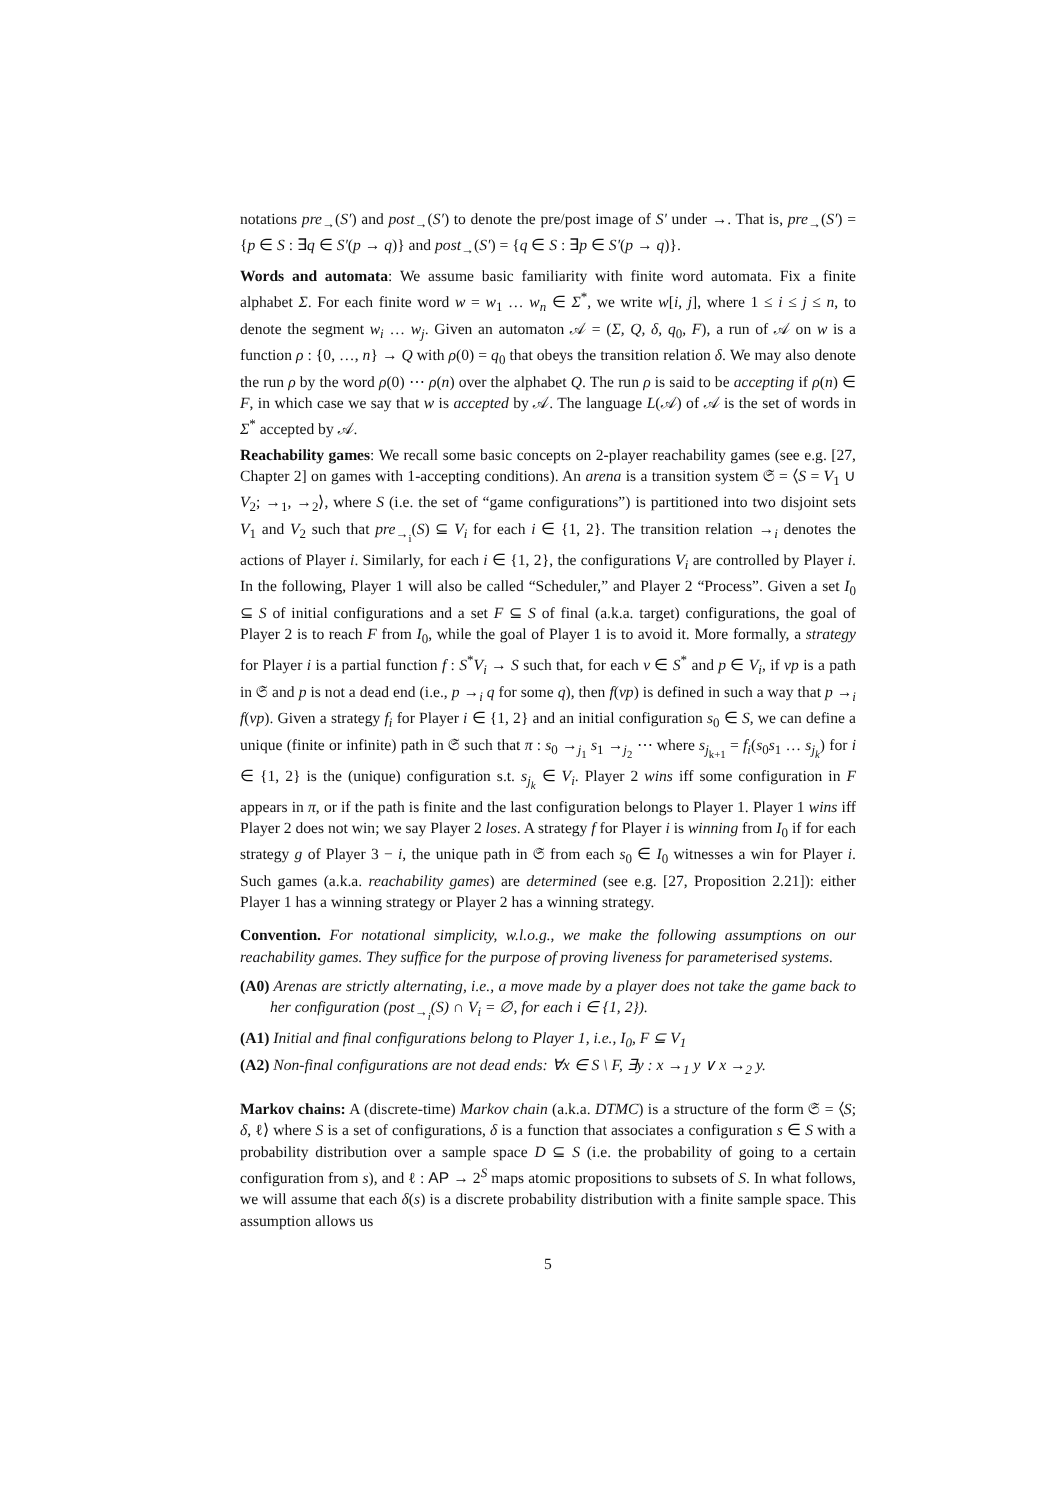notations pre<sub>→</sub>(S′) and post<sub>→</sub>(S′) to denote the pre/post image of S′ under →. That is, pre<sub>→</sub>(S′) = {p ∈ S : ∃q ∈ S′(p → q)} and post<sub>→</sub>(S′) = {q ∈ S : ∃p ∈ S′(p → q)}.
Words and automata: We assume basic familiarity with finite word automata. Fix a finite alphabet Σ. For each finite word w = w<sub>1</sub> … w<sub>n</sub> ∈ Σ<sup>*</sup>, we write w[i, j], where 1 ≤ i ≤ j ≤ n, to denote the segment w<sub>i</sub> … w<sub>j</sub>. Given an automaton 𝒜 = (Σ, Q, δ, q<sub>0</sub>, F), a run of 𝒜 on w is a function ρ : {0, …, n} → Q with ρ(0) = q<sub>0</sub> that obeys the transition relation δ. We may also denote the run ρ by the word ρ(0) ⋯ ρ(n) over the alphabet Q. The run ρ is said to be accepting if ρ(n) ∈ F, in which case we say that w is accepted by 𝒜. The language L(𝒜) of 𝒜 is the set of words in Σ<sup>*</sup> accepted by 𝒜.
Reachability games: We recall some basic concepts on 2-player reachability games (see e.g. [27, Chapter 2] on games with 1-accepting conditions). An arena is a transition system 𝔖 = ⟨S = V<sub>1</sub> ∪ V<sub>2</sub>; →<sub>1</sub>, →<sub>2</sub>⟩, where S (i.e. the set of “game configurations”) is partitioned into two disjoint sets V<sub>1</sub> and V<sub>2</sub> such that pre<sub>→<sub>i</sub></sub>(S) ⊆ V<sub>i</sub> for each i ∈ {1, 2}. The transition relation →<sub>i</sub> denotes the actions of Player i. Similarly, for each i ∈ {1, 2}, the configurations V<sub>i</sub> are controlled by Player i. In the following, Player 1 will also be called “Scheduler,” and Player 2 “Process”. Given a set I<sub>0</sub> ⊆ S of initial configurations and a set F ⊆ S of final (a.k.a. target) configurations, the goal of Player 2 is to reach F from I<sub>0</sub>, while the goal of Player 1 is to avoid it. More formally, a strategy for Player i is a partial function f : S<sup>*</sup>V<sub>i</sub> → S such that, for each v ∈ S<sup>*</sup> and p ∈ V<sub>i</sub>, if vp is a path in 𝔖 and p is not a dead end (i.e., p →<sub>i</sub> q for some q), then f(vp) is defined in such a way that p →<sub>i</sub> f(vp). Given a strategy f<sub>i</sub> for Player i ∈ {1, 2} and an initial configuration s<sub>0</sub> ∈ S, we can define a unique (finite or infinite) path in 𝔖 such that π : s<sub>0</sub> →<sub>j<sub>1</sub></sub> s<sub>1</sub> →<sub>j<sub>2</sub></sub> ⋯ where s<sub>j<sub>k+1</sub></sub> = f<sub>i</sub>(s<sub>0</sub>s<sub>1</sub> … s<sub>j<sub>k</sub></sub>) for i ∈ {1, 2} is the (unique) configuration s.t. s<sub>j<sub>k</sub></sub> ∈ V<sub>i</sub>. Player 2 wins iff some configuration in F appears in π, or if the path is finite and the last configuration belongs to Player 1. Player 1 wins iff Player 2 does not win; we say Player 2 loses. A strategy f for Player i is winning from I<sub>0</sub> if for each strategy g of Player 3 − i, the unique path in 𝔖 from each s<sub>0</sub> ∈ I<sub>0</sub> witnesses a win for Player i. Such games (a.k.a. reachability games) are determined (see e.g. [27, Proposition 2.21]): either Player 1 has a winning strategy or Player 2 has a winning strategy.
Convention. For notational simplicity, w.l.o.g., we make the following assumptions on our reachability games. They suffice for the purpose of proving liveness for parameterised systems.
(A0) Arenas are strictly alternating, i.e., a move made by a player does not take the game back to her configuration (post<sub>→<sub>i</sub></sub>(S) ∩ V<sub>i</sub> = ∅, for each i ∈ {1, 2}).
(A1) Initial and final configurations belong to Player 1, i.e., I<sub>0</sub>, F ⊆ V<sub>1</sub>
(A2) Non-final configurations are not dead ends: ∀x ∈ S \ F, ∃y : x →<sub>1</sub> y ∨ x →<sub>2</sub> y.
Markov chains: A (discrete-time) Markov chain (a.k.a. DTMC) is a structure of the form 𝔖 = ⟨S; δ, ℓ⟩ where S is a set of configurations, δ is a function that associates a configuration s ∈ S with a probability distribution over a sample space D ⊆ S (i.e. the probability of going to a certain configuration from s), and ℓ : AP → 2<sup>S</sup> maps atomic propositions to subsets of S. In what follows, we will assume that each δ(s) is a discrete probability distribution with a finite sample space. This assumption allows us
5